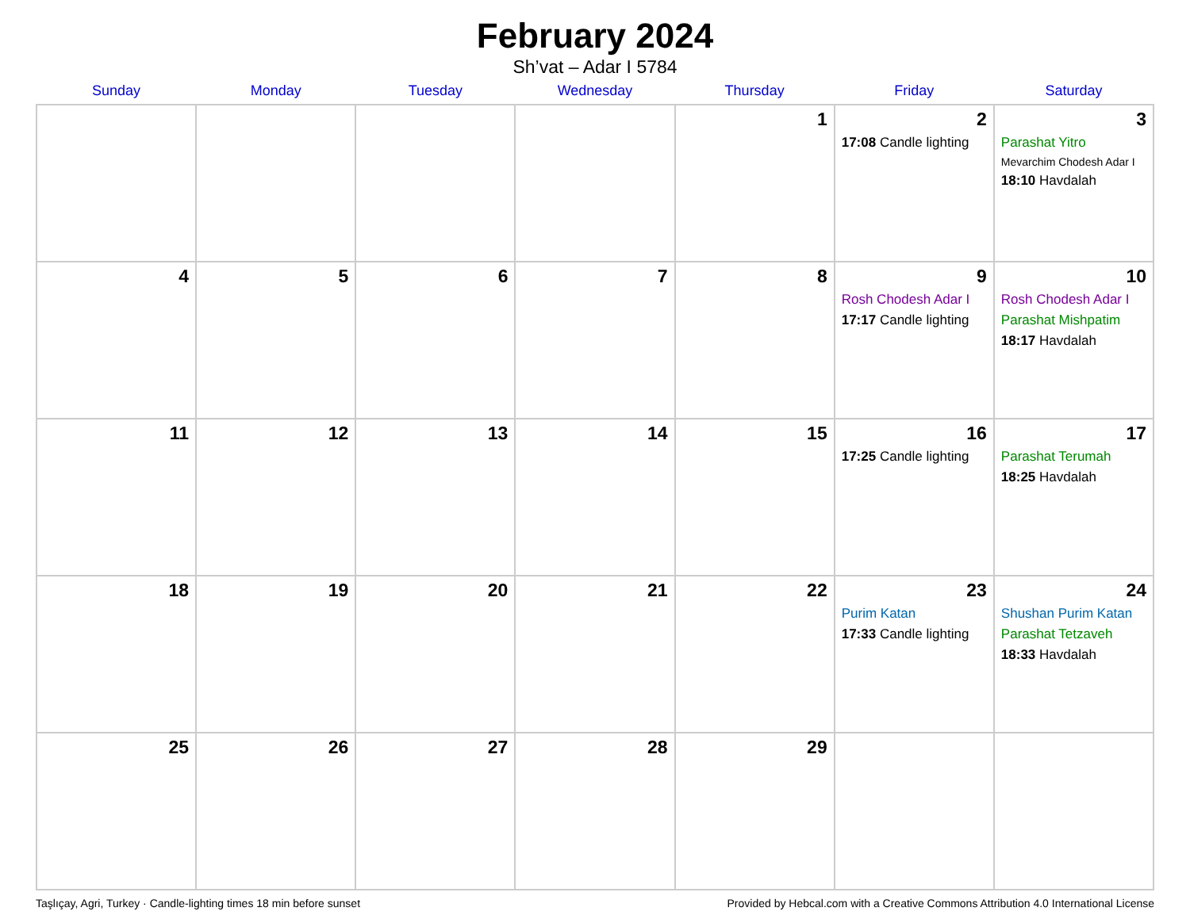February 2024
Sh’vat – Adar I 5784
| Sunday | Monday | Tuesday | Wednesday | Thursday | Friday | Saturday |
| --- | --- | --- | --- | --- | --- | --- |
| | | | | 1 | 2 17:08 Candle lighting | 3 Parashat Yitro Mevarchim Chodesh Adar I 18:10 Havdalah |
| 4 | 5 | 6 | 7 | 8 | 9 Rosh Chodesh Adar I 17:17 Candle lighting | 10 Rosh Chodesh Adar I Parashat Mishpatim 18:17 Havdalah |
| 11 | 12 | 13 | 14 | 15 | 16 17:25 Candle lighting | 17 Parashat Terumah 18:25 Havdalah |
| 18 | 19 | 20 | 21 | 22 | 23 Purim Katan 17:33 Candle lighting | 24 Shushan Purim Katan Parashat Tetzaveh 18:33 Havdalah |
| 25 | 26 | 27 | 28 | 29 | | |
Taşlıçay, Agri, Turkey · Candle-lighting times 18 min before sunset Provided by Hebcal.com with a Creative Commons Attribution 4.0 International License